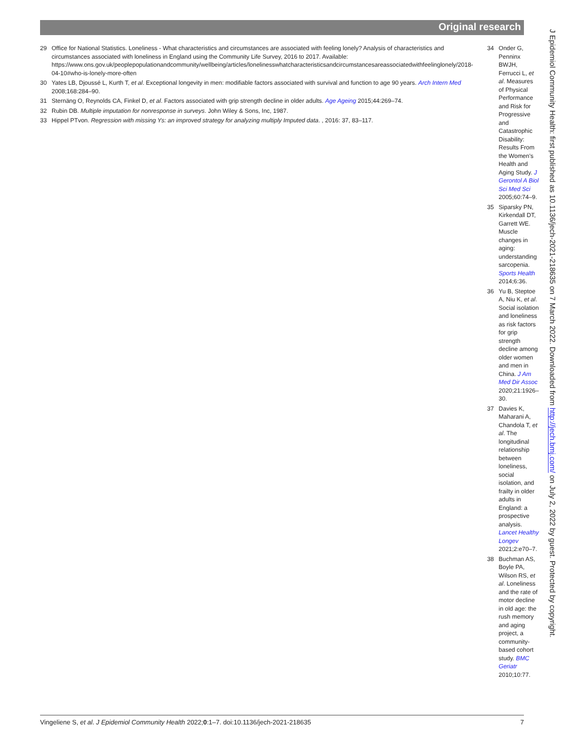Original research
29 Office for National Statistics. Loneliness - What characteristics and circumstances are associated with feeling lonely? Analysis of characteristics and circumstances associated with loneliness in England using the Community Life Survey, 2016 to 2017. Available: https://www.ons.gov.uk/peoplepopulationandcommunity/wellbeing/articles/lonelinesswhatcharacteristicsandcircumstancesareassociatedwithfeelinglonely/2018-04-10#who-is-lonely-more-often
30 Yates LB, Djoussé L, Kurth T, et al. Exceptional longevity in men: modifiable factors associated with survival and function to age 90 years. Arch Intern Med 2008;168:284–90.
31 Sternäng O, Reynolds CA, Finkel D, et al. Factors associated with grip strength decline in older adults. Age Ageing 2015;44:269–74.
32 Rubin DB. Multiple imputation for nonresponse in surveys. John Wiley & Sons, Inc, 1987.
33 Hippel PTvon. Regression with missing Ys: an improved strategy for analyzing multiply Imputed data. , 2016: 37, 83–117.
34 Onder G, Penninx BWJH, Ferrucci L, et al. Measures of Physical Performance and Risk for Progressive and Catastrophic Disability: Results From the Women's Health and Aging Study. J Gerontol A Biol Sci Med Sci 2005;60:74–9.
35 Siparsky PN, Kirkendall DT, Garrett WE. Muscle changes in aging: understanding sarcopenia. Sports Health 2014;6:36.
36 Yu B, Steptoe A, Niu K, et al. Social isolation and loneliness as risk factors for grip strength decline among older women and men in China. J Am Med Dir Assoc 2020;21:1926–30.
37 Davies K, Maharani A, Chandola T, et al. The longitudinal relationship between loneliness, social isolation, and frailty in older adults in England: a prospective analysis. Lancet Healthy Longev 2021;2:e70–7.
38 Buchman AS, Boyle PA, Wilson RS, et al. Loneliness and the rate of motor decline in old age: the rush memory and aging project, a community-based cohort study. BMC Geriatr 2010;10:77.
J Epidemiol Community Health: first published as 10.1136/jech-2021-218635 on 7 March 2022. Downloaded from http://jech.bmj.com/ on July 2, 2022 by guest. Protected by copyright.
Vingeliene S, et al. J Epidemiol Community Health 2022;0:1–7. doi:10.1136/jech-2021-218635 7